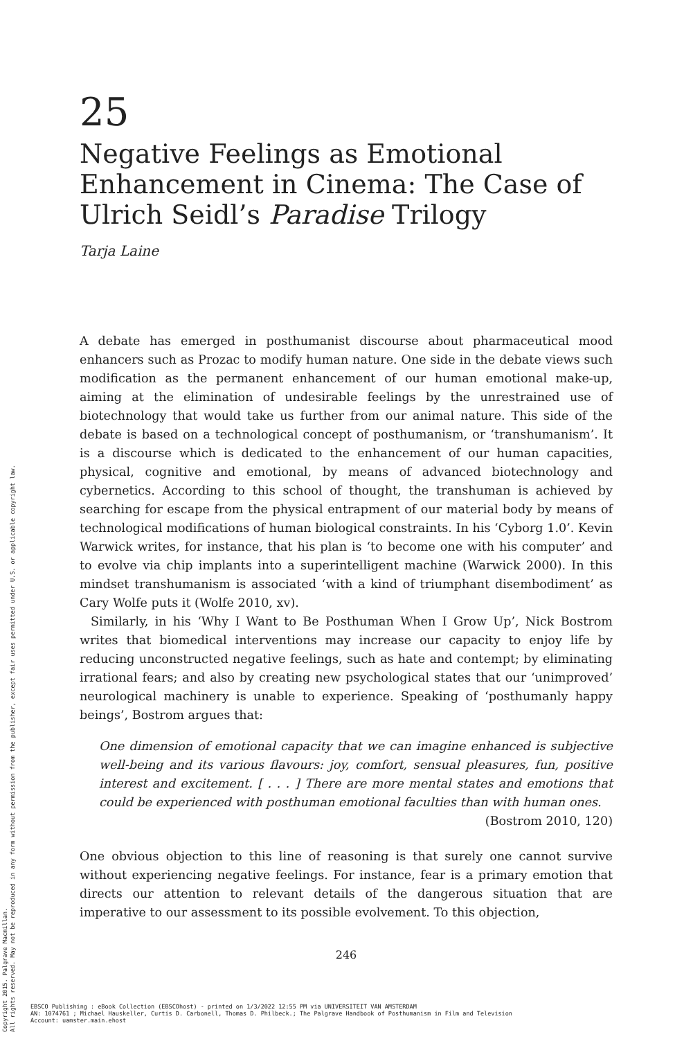Copyright 2015. Palgrave Macmillan.
All rights reserved. May not be reproduced in any form without permission from the publisher, except fair uses permitted under U.S. or applicable copyright law.
25
Negative Feelings as Emotional Enhancement in Cinema: The Case of Ulrich Seidl’s Paradise Trilogy
Tarja Laine
A debate has emerged in posthumanist discourse about pharmaceutical mood enhancers such as Prozac to modify human nature. One side in the debate views such modification as the permanent enhancement of our human emotional make-up, aiming at the elimination of undesirable feelings by the unrestrained use of biotechnology that would take us further from our animal nature. This side of the debate is based on a technological concept of posthumanism, or ‘transhumanism’. It is a discourse which is dedicated to the enhancement of our human capacities, physical, cognitive and emotional, by means of advanced biotechnology and cybernetics. According to this school of thought, the transhuman is achieved by searching for escape from the physical entrapment of our material body by means of technological modifications of human biological constraints. In his ‘Cyborg 1.0’. Kevin Warwick writes, for instance, that his plan is ‘to become one with his computer’ and to evolve via chip implants into a superintelligent machine (Warwick 2000). In this mindset transhumanism is associated ‘with a kind of triumphant disembodiment’ as Cary Wolfe puts it (Wolfe 2010, xv).
Similarly, in his ‘Why I Want to Be Posthuman When I Grow Up’, Nick Bostrom writes that biomedical interventions may increase our capacity to enjoy life by reducing unconstructed negative feelings, such as hate and contempt; by eliminating irrational fears; and also by creating new psychological states that our ‘unimproved’ neurological machinery is unable to experience. Speaking of ‘posthumanly happy beings’, Bostrom argues that:
One dimension of emotional capacity that we can imagine enhanced is subjective well-being and its various flavours: joy, comfort, sensual pleasures, fun, positive interest and excitement. [ . . . ] There are more mental states and emotions that could be experienced with posthuman emotional faculties than with human ones.
(Bostrom 2010, 120)
One obvious objection to this line of reasoning is that surely one cannot survive without experiencing negative feelings. For instance, fear is a primary emotion that directs our attention to relevant details of the dangerous situation that are imperative to our assessment to its possible evolvement. To this objection,
246
EBSCO Publishing : eBook Collection (EBSCOhost) - printed on 1/3/2022 12:55 PM via UNIVERSITEIT VAN AMSTERDAM
AN: 1074761 ; Michael Hauskeller, Curtis D. Carbonell, Thomas D. Philbeck.; The Palgrave Handbook of Posthumanism in Film and Television
Account: uamster.main.ehost